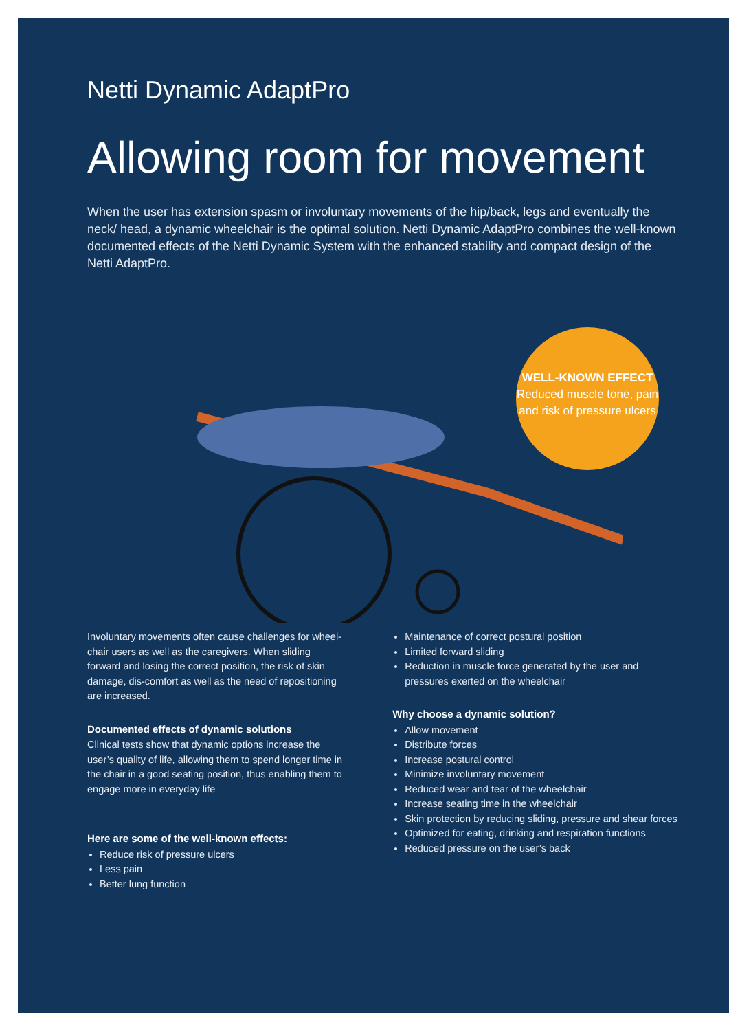Netti Dynamic AdaptPro
Allowing room for movement
When the user has extension spasm or involuntary movements of the hip/back, legs and eventually the neck/ head, a dynamic wheelchair is the optimal solution. Netti Dynamic AdaptPro combines the well-known documented effects of the Netti Dynamic System with the enhanced stability and compact design of the Netti AdaptPro.
WELL-KNOWN EFFECT
Reduced muscle tone, pain and risk of pressure ulcers
Involuntary movements often cause challenges for wheel-chair users as well as the caregivers. When sliding forward and losing the correct position, the risk of skin damage, dis-comfort as well as the need of repositioning are increased.
Documented effects of dynamic solutions
Clinical tests show that dynamic options increase the user’s quality of life, allowing them to spend longer time in the chair in a good seating position, thus enabling them to engage more in everyday life
Here are some of the well-known effects:
Reduce risk of pressure ulcers
Less pain
Better lung function
Maintenance of correct postural position
Limited forward sliding
Reduction in muscle force generated by the user and pressures exerted on the wheelchair
Why choose a dynamic solution?
Allow movement
Distribute forces
Increase postural control
Minimize involuntary movement
Reduced wear and tear of the wheelchair
Increase seating time in the wheelchair
Skin protection by reducing sliding, pressure and shear forces
Optimized for eating, drinking and respiration functions
Reduced pressure on the user’s back